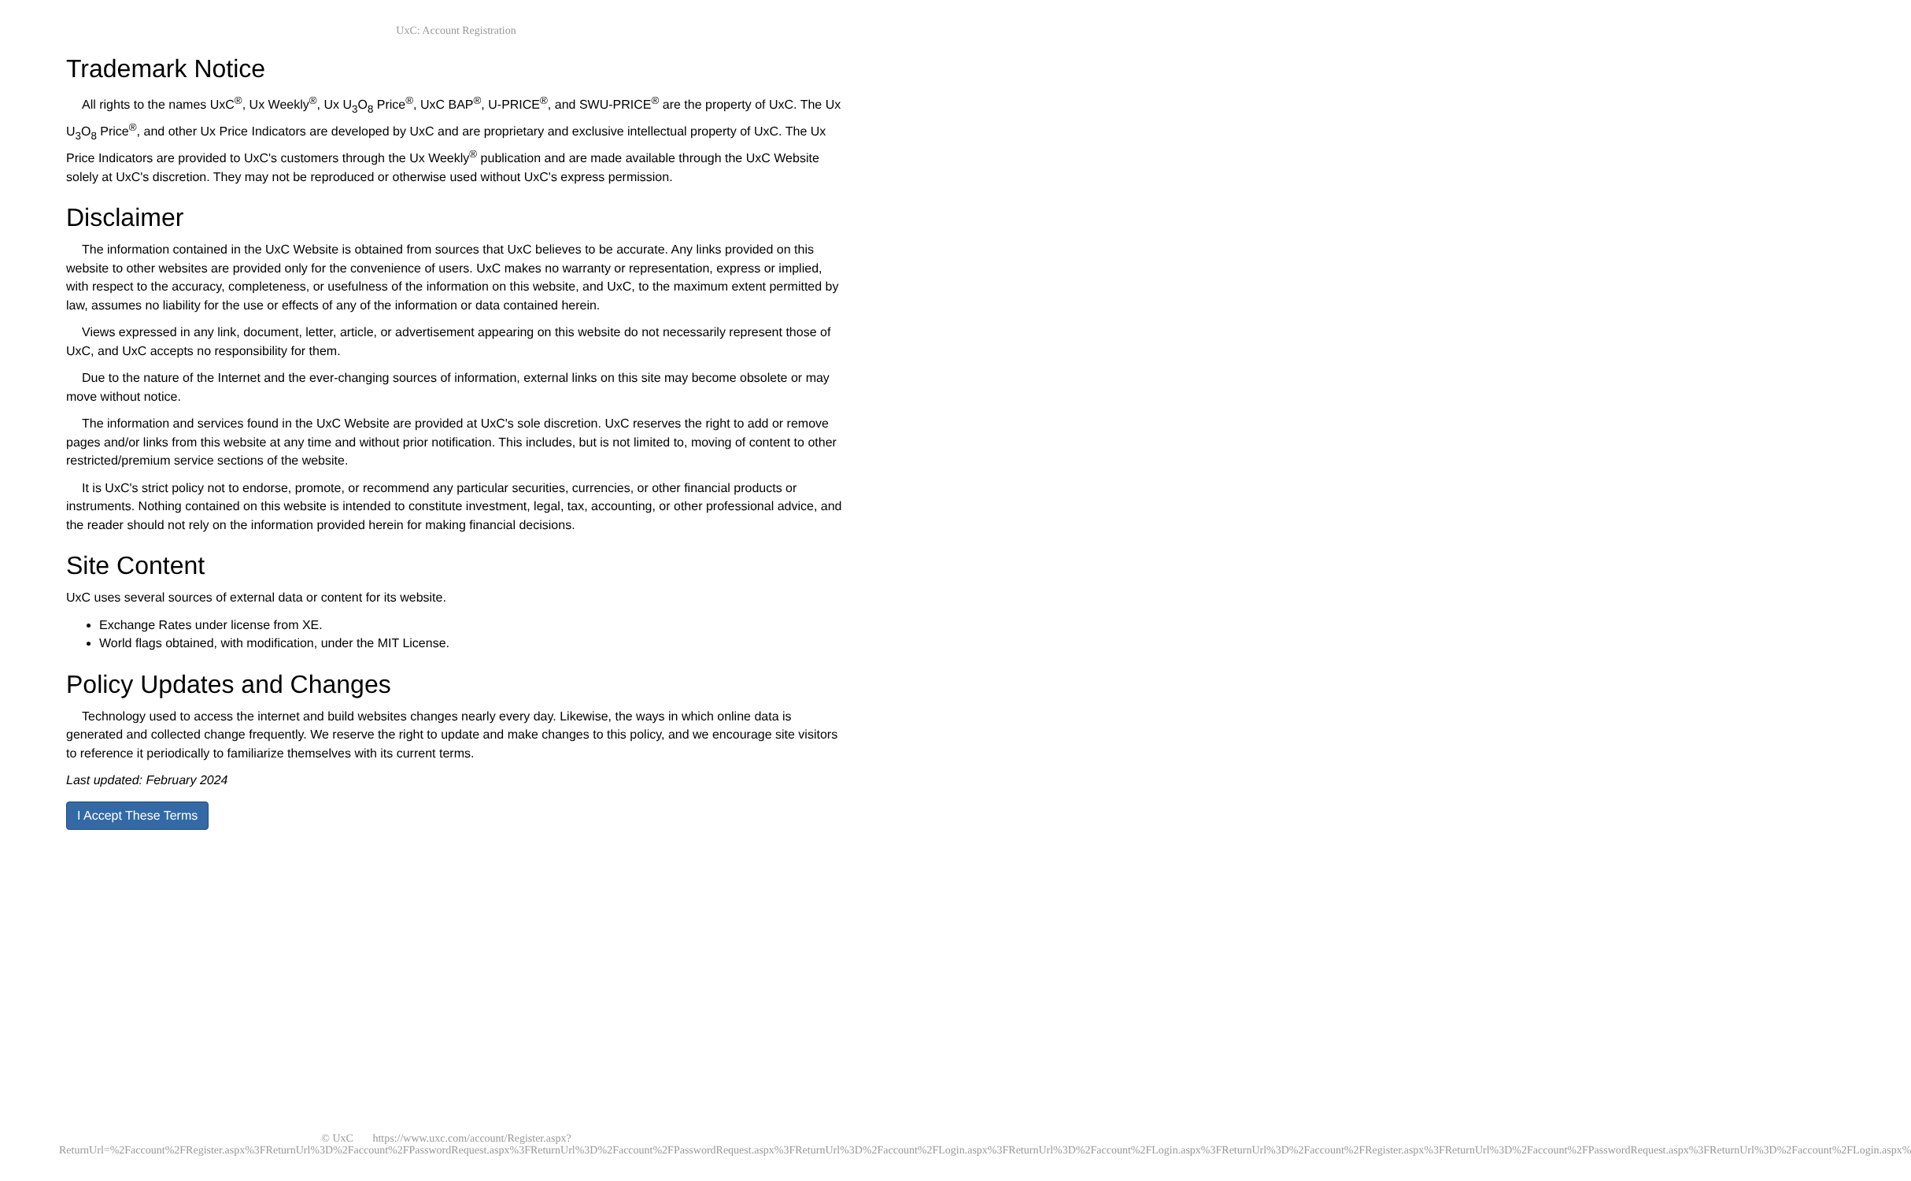UxC: Account Registration
Trademark Notice
All rights to the names UxC<sup>®</sup>, Ux Weekly<sup>®</sup>, Ux U<sub>3</sub>O<sub>8</sub> Price<sup>®</sup>, UxC BAP<sup>®</sup>, U-PRICE<sup>®</sup>, and SWU-PRICE<sup>®</sup> are the property of UxC. The Ux U<sub>3</sub>O<sub>8</sub> Price<sup>®</sup>, and other Ux Price Indicators are developed by UxC and are proprietary and exclusive intellectual property of UxC. The Ux Price Indicators are provided to UxC's customers through the Ux Weekly<sup>®</sup> publication and are made available through the UxC Website solely at UxC's discretion. They may not be reproduced or otherwise used without UxC's express permission.
Disclaimer
The information contained in the UxC Website is obtained from sources that UxC believes to be accurate. Any links provided on this website to other websites are provided only for the convenience of users. UxC makes no warranty or representation, express or implied, with respect to the accuracy, completeness, or usefulness of the information on this website, and UxC, to the maximum extent permitted by law, assumes no liability for the use or effects of any of the information or data contained herein.
Views expressed in any link, document, letter, article, or advertisement appearing on this website do not necessarily represent those of UxC, and UxC accepts no responsibility for them.
Due to the nature of the Internet and the ever-changing sources of information, external links on this site may become obsolete or may move without notice.
The information and services found in the UxC Website are provided at UxC's sole discretion. UxC reserves the right to add or remove pages and/or links from this website at any time and without prior notification. This includes, but is not limited to, moving of content to other restricted/premium service sections of the website.
It is UxC's strict policy not to endorse, promote, or recommend any particular securities, currencies, or other financial products or instruments. Nothing contained on this website is intended to constitute investment, legal, tax, accounting, or other professional advice, and the reader should not rely on the information provided herein for making financial decisions.
Site Content
UxC uses several sources of external data or content for its website.
Exchange Rates under license from XE.
World flags obtained, with modification, under the MIT License.
Policy Updates and Changes
Technology used to access the internet and build websites changes nearly every day. Likewise, the ways in which online data is generated and collected change frequently. We reserve the right to update and make changes to this policy, and we encourage site visitors to reference it periodically to familiarize themselves with its current terms.
Last updated: February 2024
I Accept These Terms
© UxC https://www.uxc.com/account/Register.aspx?ReturnUrl=%2Faccount%2FRegister.aspx%3FReturnUrl%3D%2Faccount%2FPasswordRequest.aspx%3FReturnUrl%3D%2Faccount%2FPasswordRequest.aspx%3FReturnUrl%3D%2Faccount%2FLogin.aspx%3FReturnUrl%3D%2Faccount%2FLogin.aspx%3FReturnUrl%3D%2Faccount%2FRegister.aspx%3FReturnUrl%3D%2Faccount%2FPasswordRequest.aspx%3FReturnUrl%3D%2Faccount%2FLogin.aspx%